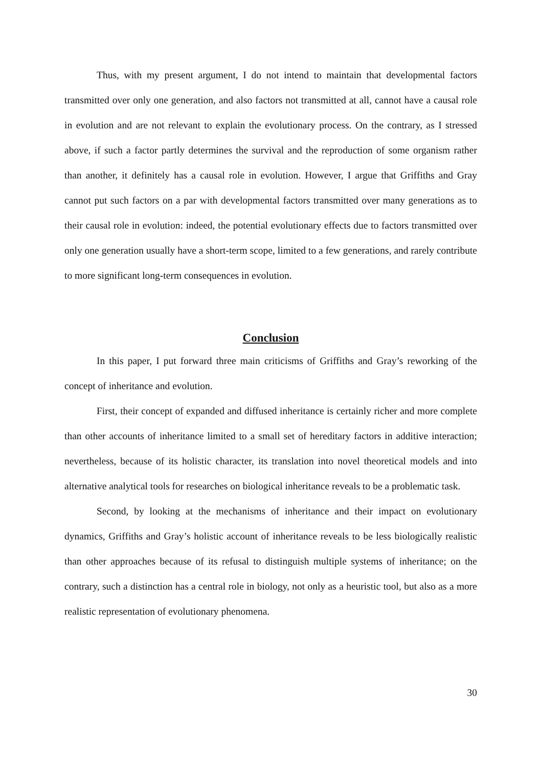Thus, with my present argument, I do not intend to maintain that developmental factors transmitted over only one generation, and also factors not transmitted at all, cannot have a causal role in evolution and are not relevant to explain the evolutionary process. On the contrary, as I stressed above, if such a factor partly determines the survival and the reproduction of some organism rather than another, it definitely has a causal role in evolution. However, I argue that Griffiths and Gray cannot put such factors on a par with developmental factors transmitted over many generations as to their causal role in evolution: indeed, the potential evolutionary effects due to factors transmitted over only one generation usually have a short-term scope, limited to a few generations, and rarely contribute to more significant long-term consequences in evolution.
Conclusion
In this paper, I put forward three main criticisms of Griffiths and Gray’s reworking of the concept of inheritance and evolution.
First, their concept of expanded and diffused inheritance is certainly richer and more complete than other accounts of inheritance limited to a small set of hereditary factors in additive interaction; nevertheless, because of its holistic character, its translation into novel theoretical models and into alternative analytical tools for researches on biological inheritance reveals to be a problematic task.
Second, by looking at the mechanisms of inheritance and their impact on evolutionary dynamics, Griffiths and Gray’s holistic account of inheritance reveals to be less biologically realistic than other approaches because of its refusal to distinguish multiple systems of inheritance; on the contrary, such a distinction has a central role in biology, not only as a heuristic tool, but also as a more realistic representation of evolutionary phenomena.
30